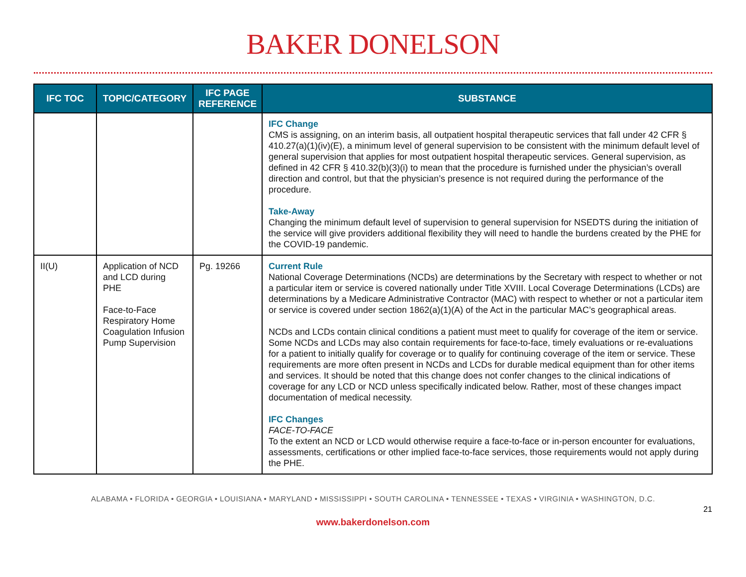BAKER DONELSON
| IFC TOC | TOPIC/CATEGORY | IFC PAGE REFERENCE | SUBSTANCE |
| --- | --- | --- | --- |
| | | | IFC Change CMS is assigning, on an interim basis, all outpatient hospital therapeutic services that fall under 42 CFR § 410.27(a)(1)(iv)(E), a minimum level of general supervision to be consistent with the minimum default level of general supervision that applies for most outpatient hospital therapeutic services. General supervision, as defined in 42 CFR § 410.32(b)(3)(i) to mean that the procedure is furnished under the physician’s overall direction and control, but that the physician’s presence is not required during the performance of the procedure. Take-Away Changing the minimum default level of supervision to general supervision for NSEDTS during the initiation of the service will give providers additional flexibility they will need to handle the burdens created by the PHE for the COVID-19 pandemic. |
| II(U) | Application of NCD and LCD during PHE Face-to-Face Respiratory Home Coagulation Infusion Pump Supervision | Pg. 19266 | Current Rule National Coverage Determinations (NCDs) are determinations by the Secretary with respect to whether or not a particular item or service is covered nationally under Title XVIII. Local Coverage Determinations (LCDs) are determinations by a Medicare Administrative Contractor (MAC) with respect to whether or not a particular item or service is covered under section 1862(a)(1)(A) of the Act in the particular MAC’s geographical areas. NCDs and LCDs contain clinical conditions a patient must meet to qualify for coverage of the item or service. Some NCDs and LCDs may also contain requirements for face-to-face, timely evaluations or re-evaluations for a patient to initially qualify for coverage or to qualify for continuing coverage of the item or service. These requirements are more often present in NCDs and LCDs for durable medical equipment than for other items and services. It should be noted that this change does not confer changes to the clinical indications of coverage for any LCD or NCD unless specifically indicated below. Rather, most of these changes impact documentation of medical necessity. IFC Changes FACE-TO-FACE To the extent an NCD or LCD would otherwise require a face-to-face or in-person encounter for evaluations, assessments, certifications or other implied face-to-face services, those requirements would not apply during the PHE. |
ALABAMA • FLORIDA • GEORGIA • LOUISIANA • MARYLAND • MISSISSIPPI • SOUTH CAROLINA • TENNESSEE • TEXAS • VIRGINIA • WASHINGTON, D.C.
21
www.bakerdonelson.com